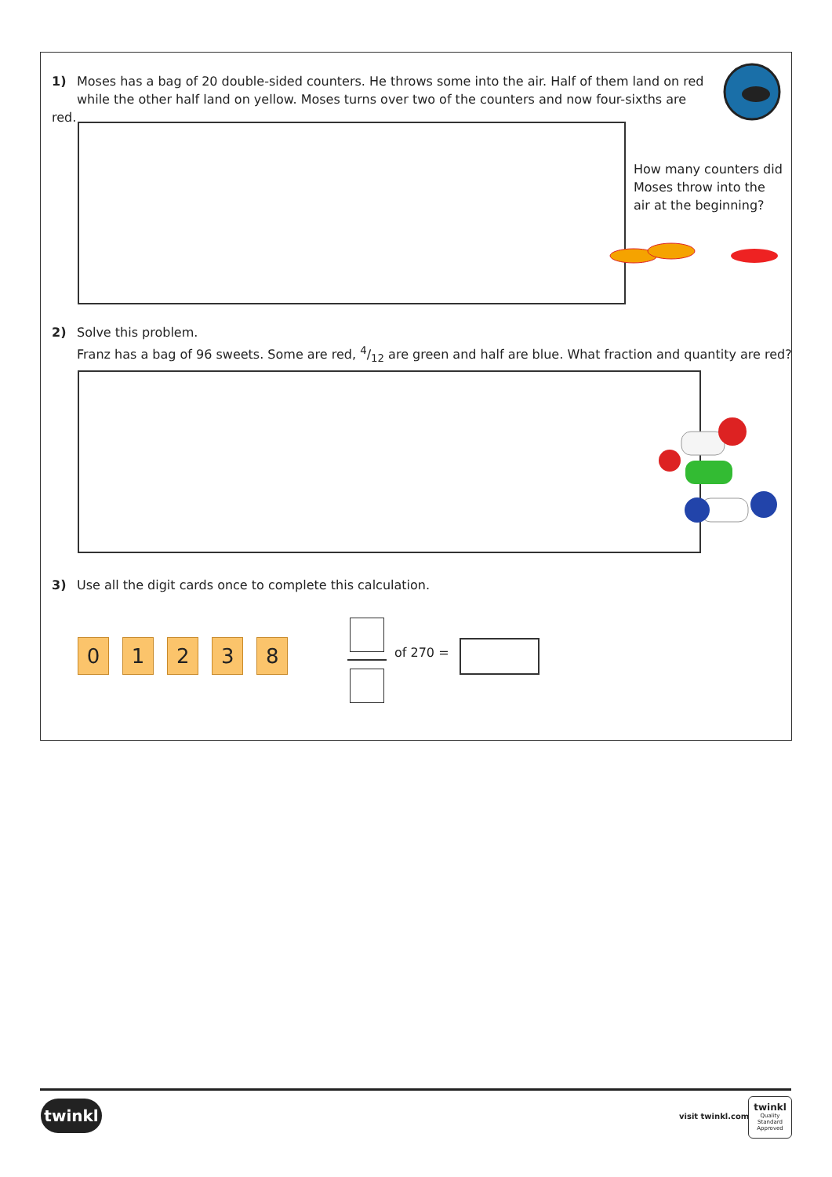1) Moses has a bag of 20 double-sided counters. He throws some into the air. Half of them land on red
while the other half land on yellow. Moses turns over two of the counters and now four-sixths are red.
How many counters did
Moses throw into the
air at the beginning?
2) Solve this problem.
Franz has a bag of 96 sweets. Some are red, 4/12 are green and half are blue. What fraction and quantity are red?
3) Use all the digit cards once to complete this calculation.
0 1 2 3 8
of 270 =
twinkl visit twinkl.com
twinkl
Quality Standard Approved